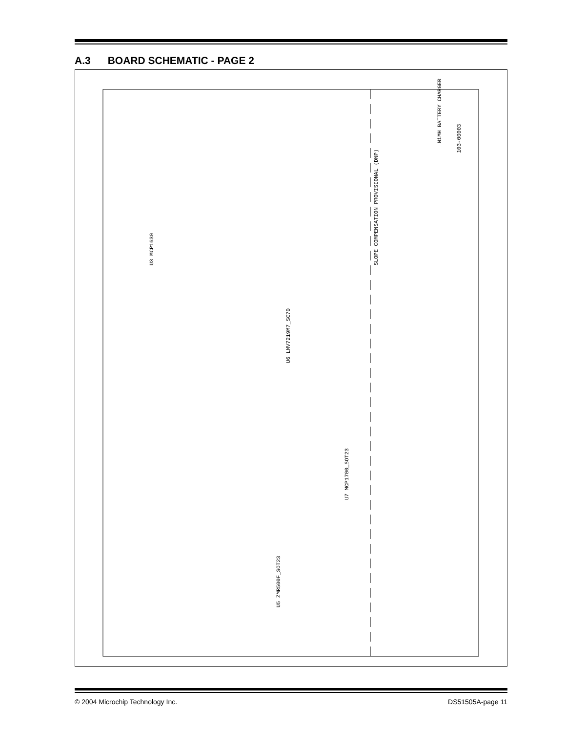A.3 BOARD SCHEMATIC - PAGE 2
NiMH BATTERY CHARGER
103-00003
U3 MCP1630
U6 LMV7219M7_SC70
U7 MCP1700_SOT23
U5 ZMR500F_SOT23
SLOPE COMPENSATION PROVISIONAL (DNP)
© 2004 Microchip Technology Inc.
DS51505A-page 11